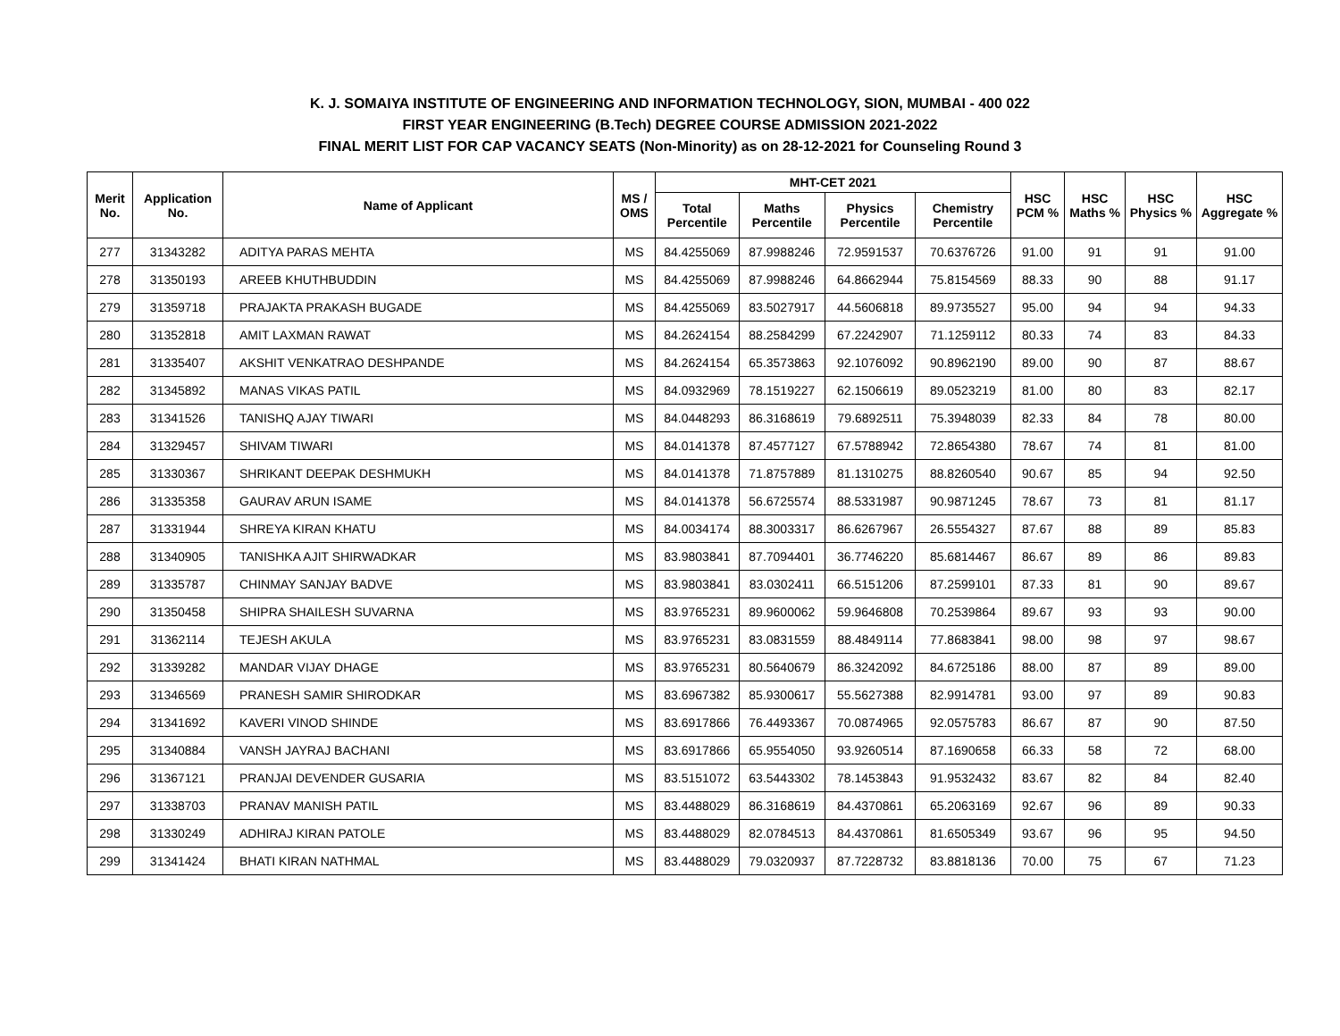K. J. SOMAIYA INSTITUTE OF ENGINEERING AND INFORMATION TECHNOLOGY, SION, MUMBAI - 400 022
FIRST YEAR ENGINEERING (B.Tech) DEGREE COURSE ADMISSION 2021-2022
FINAL MERIT LIST FOR CAP VACANCY SEATS (Non-Minority) as on 28-12-2021 for Counseling Round 3
| Merit No. | Application No. | Name of Applicant | MS / OMS | MHT-CET 2021 | | | | HSC PCM % | HSC Maths % | HSC Physics % | HSC Aggregate % |
| --- | --- | --- | --- | --- | --- | --- | --- | --- | --- | --- | --- |
| | | | | Total Percentile | Maths Percentile | Physics Percentile | Chemistry Percentile | | | | |
| 277 | 31343282 | ADITYA PARAS MEHTA | MS | 84.4255069 | 87.9988246 | 72.9591537 | 70.6376726 | 91.00 | 91 | 91 | 91.00 |
| 278 | 31350193 | AREEB KHUTHBUDDIN | MS | 84.4255069 | 87.9988246 | 64.8662944 | 75.8154569 | 88.33 | 90 | 88 | 91.17 |
| 279 | 31359718 | PRAJAKTA PRAKASH BUGADE | MS | 84.4255069 | 83.5027917 | 44.5606818 | 89.9735527 | 95.00 | 94 | 94 | 94.33 |
| 280 | 31352818 | AMIT LAXMAN RAWAT | MS | 84.2624154 | 88.2584299 | 67.2242907 | 71.1259112 | 80.33 | 74 | 83 | 84.33 |
| 281 | 31335407 | AKSHIT VENKATRAO DESHPANDE | MS | 84.2624154 | 65.3573863 | 92.1076092 | 90.8962190 | 89.00 | 90 | 87 | 88.67 |
| 282 | 31345892 | MANAS VIKAS PATIL | MS | 84.0932969 | 78.1519227 | 62.1506619 | 89.0523219 | 81.00 | 80 | 83 | 82.17 |
| 283 | 31341526 | TANISHQ AJAY TIWARI | MS | 84.0448293 | 86.3168619 | 79.6892511 | 75.3948039 | 82.33 | 84 | 78 | 80.00 |
| 284 | 31329457 | SHIVAM TIWARI | MS | 84.0141378 | 87.4577127 | 67.5788942 | 72.8654380 | 78.67 | 74 | 81 | 81.00 |
| 285 | 31330367 | SHRIKANT DEEPAK DESHMUKH | MS | 84.0141378 | 71.8757889 | 81.1310275 | 88.8260540 | 90.67 | 85 | 94 | 92.50 |
| 286 | 31335358 | GAURAV ARUN ISAME | MS | 84.0141378 | 56.6725574 | 88.5331987 | 90.9871245 | 78.67 | 73 | 81 | 81.17 |
| 287 | 31331944 | SHREYA KIRAN KHATU | MS | 84.0034174 | 88.3003317 | 86.6267967 | 26.5554327 | 87.67 | 88 | 89 | 85.83 |
| 288 | 31340905 | TANISHKA AJIT SHIRWADKAR | MS | 83.9803841 | 87.7094401 | 36.7746220 | 85.6814467 | 86.67 | 89 | 86 | 89.83 |
| 289 | 31335787 | CHINMAY SANJAY BADVE | MS | 83.9803841 | 83.0302411 | 66.5151206 | 87.2599101 | 87.33 | 81 | 90 | 89.67 |
| 290 | 31350458 | SHIPRA SHAILESH SUVARNA | MS | 83.9765231 | 89.9600062 | 59.9646808 | 70.2539864 | 89.67 | 93 | 93 | 90.00 |
| 291 | 31362114 | TEJESH AKULA | MS | 83.9765231 | 83.0831559 | 88.4849114 | 77.8683841 | 98.00 | 98 | 97 | 98.67 |
| 292 | 31339282 | MANDAR VIJAY DHAGE | MS | 83.9765231 | 80.5640679 | 86.3242092 | 84.6725186 | 88.00 | 87 | 89 | 89.00 |
| 293 | 31346569 | PRANESH SAMIR SHIRODKAR | MS | 83.6967382 | 85.9300617 | 55.5627388 | 82.9914781 | 93.00 | 97 | 89 | 90.83 |
| 294 | 31341692 | KAVERI VINOD SHINDE | MS | 83.6917866 | 76.4493367 | 70.0874965 | 92.0575783 | 86.67 | 87 | 90 | 87.50 |
| 295 | 31340884 | VANSH JAYRAJ BACHANI | MS | 83.6917866 | 65.9554050 | 93.9260514 | 87.1690658 | 66.33 | 58 | 72 | 68.00 |
| 296 | 31367121 | PRANJAI DEVENDER GUSARIA | MS | 83.5151072 | 63.5443302 | 78.1453843 | 91.9532432 | 83.67 | 82 | 84 | 82.40 |
| 297 | 31338703 | PRANAV MANISH PATIL | MS | 83.4488029 | 86.3168619 | 84.4370861 | 65.2063169 | 92.67 | 96 | 89 | 90.33 |
| 298 | 31330249 | ADHIRAJ KIRAN PATOLE | MS | 83.4488029 | 82.0784513 | 84.4370861 | 81.6505349 | 93.67 | 96 | 95 | 94.50 |
| 299 | 31341424 | BHATI KIRAN NATHMAL | MS | 83.4488029 | 79.0320937 | 87.7228732 | 83.8818136 | 70.00 | 75 | 67 | 71.23 |